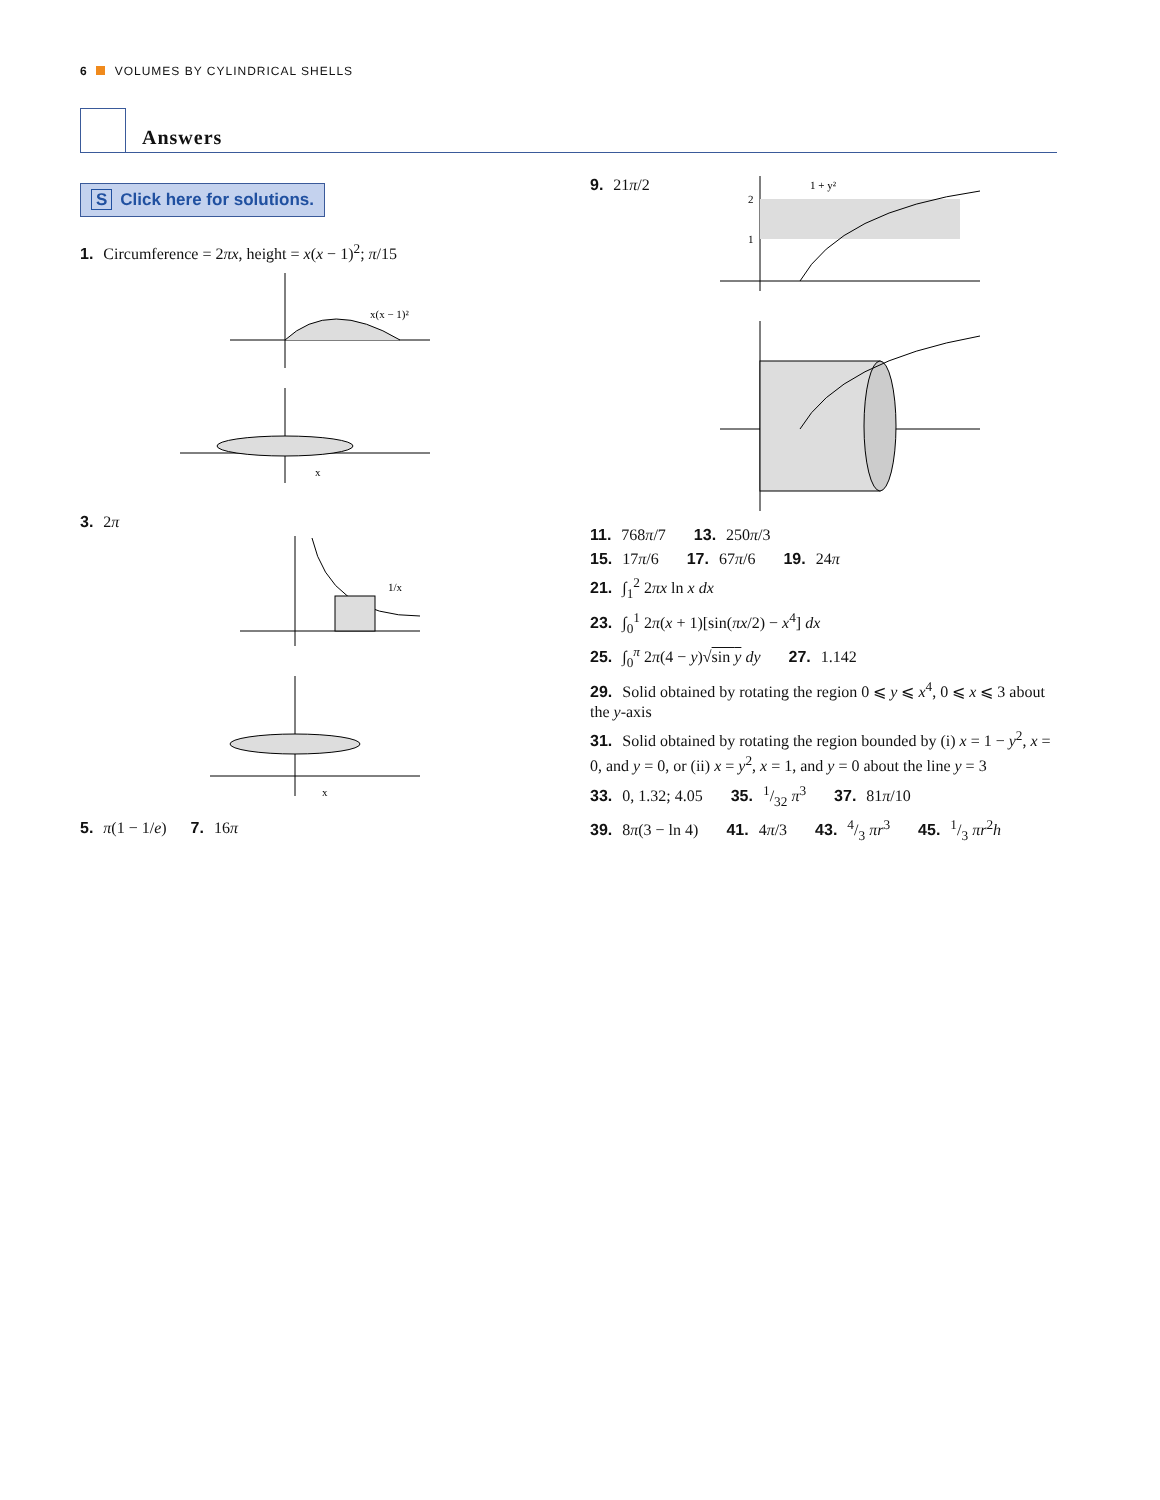6 VOLUMES BY CYLINDRICAL SHELLS
Answers
S Click here for solutions.
1. Circumference = 2πx, height = x(x − 1)<sup>2</sup>; π/15
x(x − 1)²
x
3. 2π
1/x
x
5. π(1 − 1/e) 7. 16π
9. 21π/2
1 + y²
2
1
11. 768π/7 13. 250π/3
15. 17π/6 17. 67π/6 19. 24π
21. ∫<sub>1</sub><sup>2</sup> 2πx ln x dx
23. ∫<sub>0</sub><sup>1</sup> 2π(x + 1)[sin(πx/2) − x<sup>4</sup>] dx
25. ∫<sub>0</sub><sup>π</sup> 2π(4 − y)√sin y dy 27. 1.142
29. Solid obtained by rotating the region 0 ⩽ y ⩽ x<sup>4</sup>, 0 ⩽ x ⩽ 3 about the y-axis
31. Solid obtained by rotating the region bounded by (i) x = 1 − y<sup>2</sup>, x = 0, and y = 0, or (ii) x = y<sup>2</sup>, x = 1, and y = 0 about the line y = 3
33. 0, 1.32; 4.05 35. 1/32 π<sup>3</sup> 37. 81π/10
39. 8π(3 − ln 4) 41. 4π/3 43. 4/3 πr<sup>3</sup> 45. 1/3 πr<sup>2</sup>h